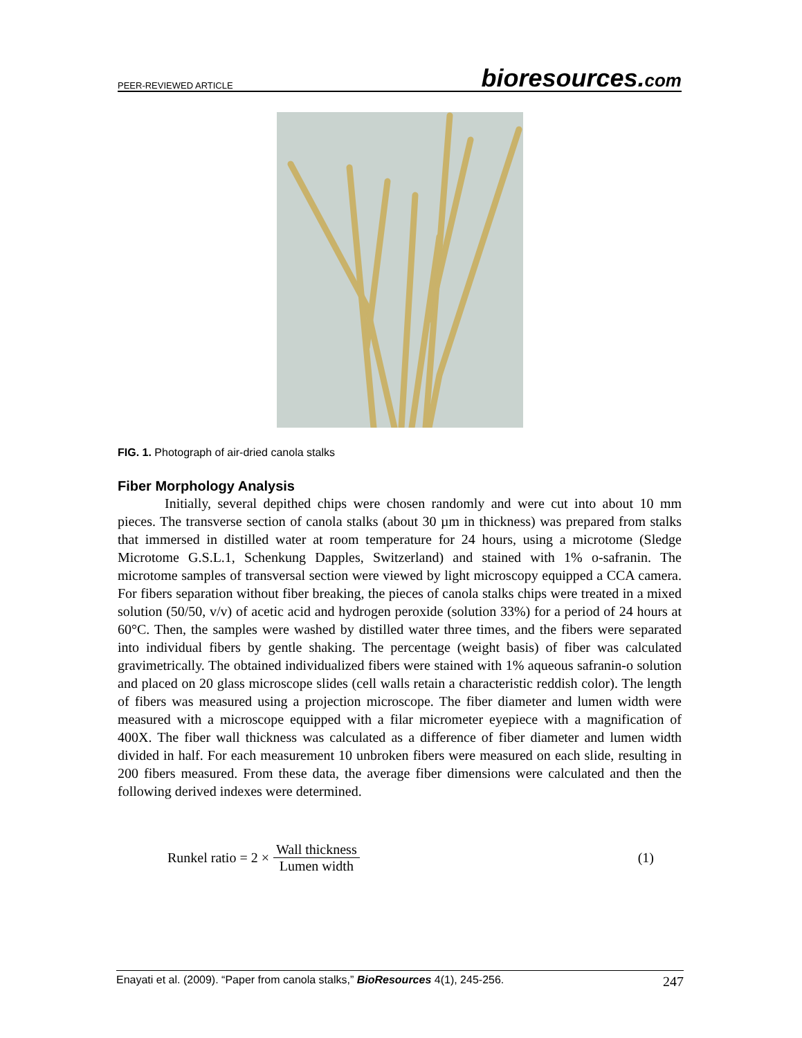PEER-REVIEWED ARTICLE bioresources.com
FIG. 1. Photograph of air-dried canola stalks
Fiber Morphology Analysis
Initially, several depithed chips were chosen randomly and were cut into about 10 mm pieces. The transverse section of canola stalks (about 30 µm in thickness) was prepared from stalks that immersed in distilled water at room temperature for 24 hours, using a microtome (Sledge Microtome G.S.L.1, Schenkung Dapples, Switzerland) and stained with 1% o-safranin. The microtome samples of transversal section were viewed by light microscopy equipped a CCA camera. For fibers separation without fiber breaking, the pieces of canola stalks chips were treated in a mixed solution (50/50, v/v) of acetic acid and hydrogen peroxide (solution 33%) for a period of 24 hours at 60°C. Then, the samples were washed by distilled water three times, and the fibers were separated into individual fibers by gentle shaking. The percentage (weight basis) of fiber was calculated gravimetrically. The obtained individualized fibers were stained with 1% aqueous safranin-o solution and placed on 20 glass microscope slides (cell walls retain a characteristic reddish color). The length of fibers was measured using a projection microscope. The fiber diameter and lumen width were measured with a microscope equipped with a filar micrometer eyepiece with a magnification of 400X. The fiber wall thickness was calculated as a difference of fiber diameter and lumen width divided in half. For each measurement 10 unbroken fibers were measured on each slide, resulting in 200 fibers measured. From these data, the average fiber dimensions were calculated and then the following derived indexes were determined.
Runkel ratio = 2 × Wall thickness Lumen width (1)
Enayati et al. (2009). “Paper from canola stalks,” BioResources 4(1), 245-256. 247